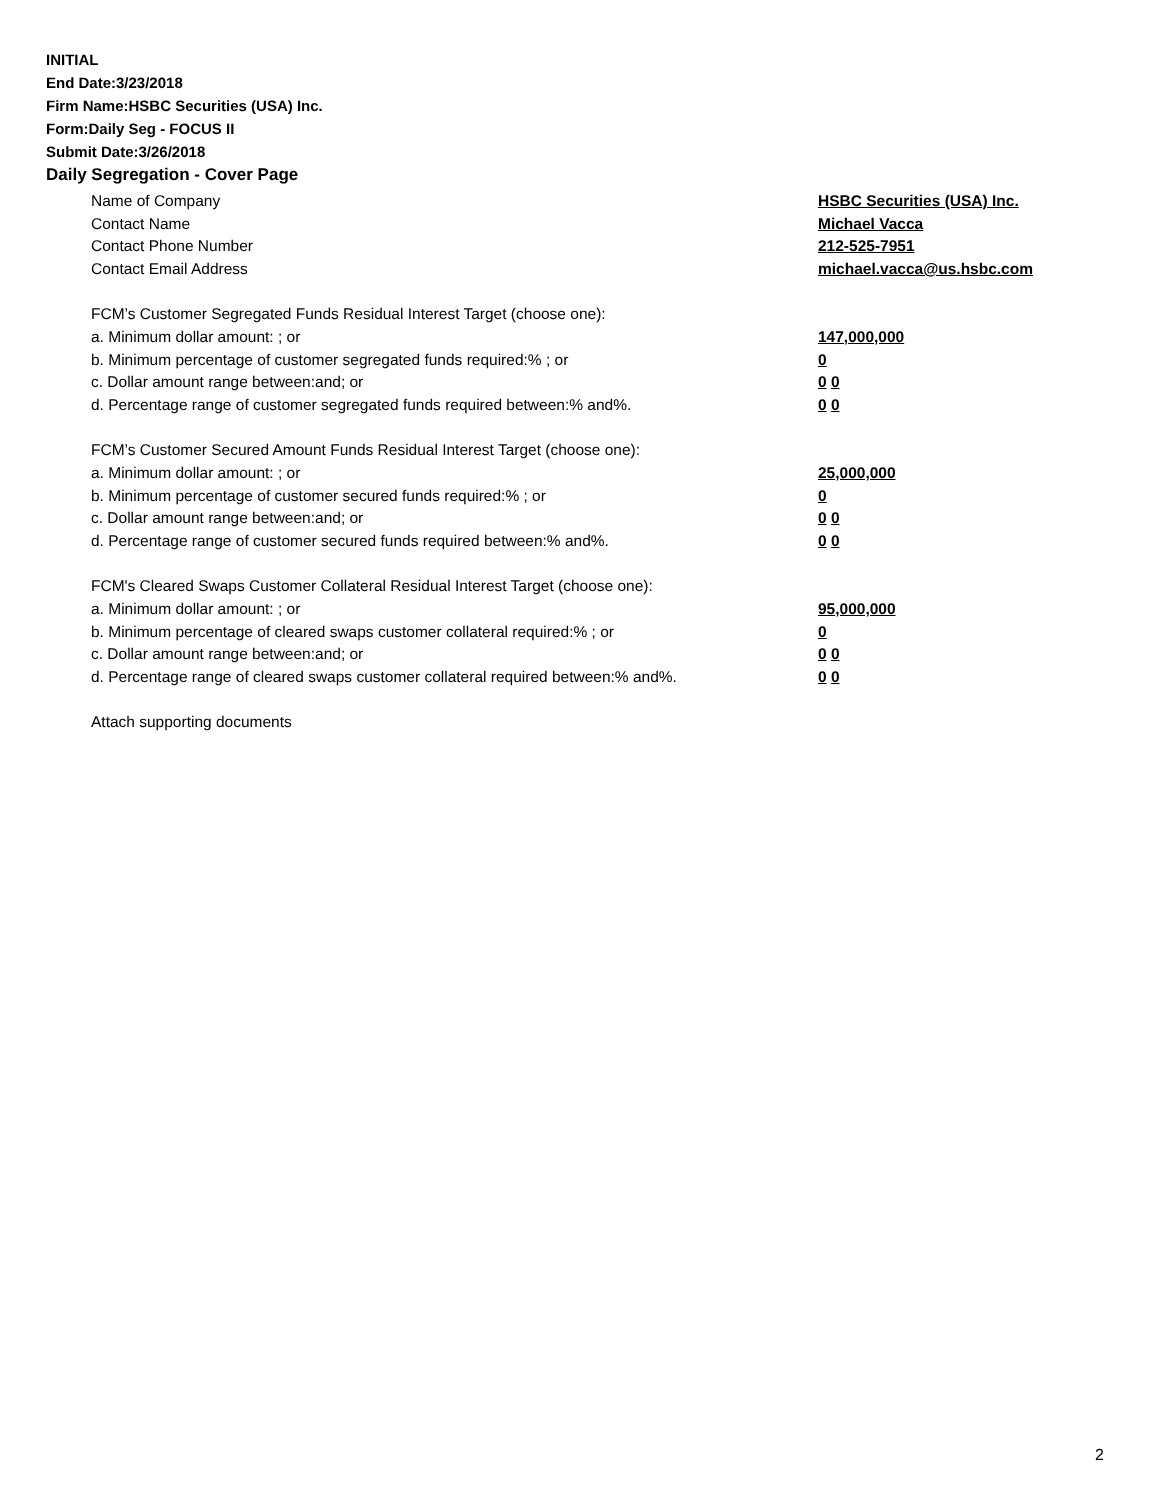INITIAL
End Date:3/23/2018
Firm Name:HSBC Securities (USA) Inc.
Form:Daily Seg - FOCUS II
Submit Date:3/26/2018
Daily Segregation - Cover Page
Name of Company HSBC Securities (USA) Inc.
Contact Name Michael Vacca
Contact Phone Number 212-525-7951
Contact Email Address michael.vacca@us.hsbc.com
FCM’s Customer Segregated Funds Residual Interest Target (choose one):
a. Minimum dollar amount: ; or 147,000,000
b. Minimum percentage of customer segregated funds required:% ; or 0
c. Dollar amount range between:and; or 0 0
d. Percentage range of customer segregated funds required between:% and%. 0 0
FCM’s Customer Secured Amount Funds Residual Interest Target (choose one):
a. Minimum dollar amount: ; or 25,000,000
b. Minimum percentage of customer secured funds required:% ; or 0
c. Dollar amount range between:and; or 0 0
d. Percentage range of customer secured funds required between:% and%. 0 0
FCM's Cleared Swaps Customer Collateral Residual Interest Target (choose one):
a. Minimum dollar amount: ; or 95,000,000
b. Minimum percentage of cleared swaps customer collateral required:% ; or 0
c. Dollar amount range between:and; or 0 0
d. Percentage range of cleared swaps customer collateral required between:% and%.
0 0
Attach supporting documents
2